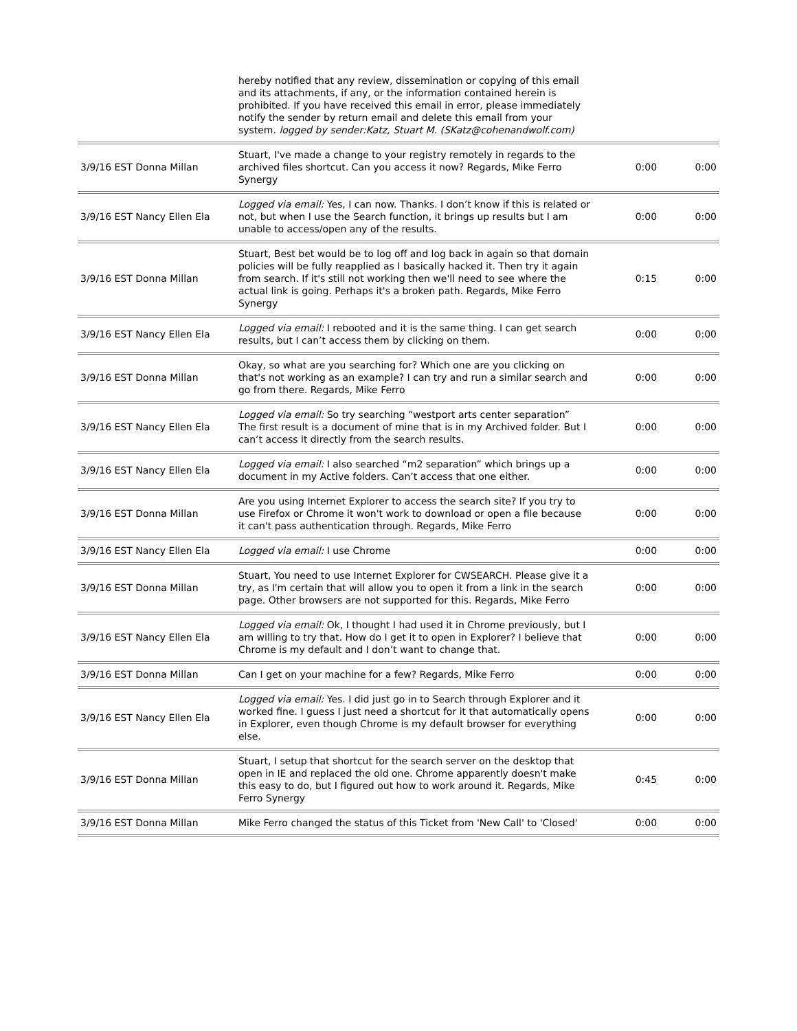| | hereby notified that any review, dissemination or copying of this email and its attachments, if any, or the information contained herein is prohibited. If you have received this email in error, please immediately notify the sender by return email and delete this email from your system. logged by sender:Katz, Stuart M. (SKatz@cohenandwolf.com) | | |
| 3/9/16 EST Donna Millan | Stuart, I've made a change to your registry remotely in regards to the archived files shortcut. Can you access it now? Regards, Mike Ferro Synergy | 0:00 | 0:00 |
| 3/9/16 EST Nancy Ellen Ela | Logged via email: Yes, I can now. Thanks. I don’t know if this is related or not, but when I use the Search function, it brings up results but I am unable to access/open any of the results. | 0:00 | 0:00 |
| 3/9/16 EST Donna Millan | Stuart, Best bet would be to log off and log back in again so that domain policies will be fully reapplied as I basically hacked it. Then try it again from search. If it's still not working then we'll need to see where the actual link is going. Perhaps it's a broken path. Regards, Mike Ferro Synergy | 0:15 | 0:00 |
| 3/9/16 EST Nancy Ellen Ela | Logged via email: I rebooted and it is the same thing. I can get search results, but I can’t access them by clicking on them. | 0:00 | 0:00 |
| 3/9/16 EST Donna Millan | Okay, so what are you searching for? Which one are you clicking on that's not working as an example? I can try and run a similar search and go from there. Regards, Mike Ferro | 0:00 | 0:00 |
| 3/9/16 EST Nancy Ellen Ela | Logged via email: So try searching “westport arts center separation” The first result is a document of mine that is in my Archived folder. But I can’t access it directly from the search results. | 0:00 | 0:00 |
| 3/9/16 EST Nancy Ellen Ela | Logged via email: I also searched “m2 separation” which brings up a document in my Active folders. Can’t access that one either. | 0:00 | 0:00 |
| 3/9/16 EST Donna Millan | Are you using Internet Explorer to access the search site? If you try to use Firefox or Chrome it won't work to download or open a file because it can't pass authentication through. Regards, Mike Ferro | 0:00 | 0:00 |
| 3/9/16 EST Nancy Ellen Ela | Logged via email: I use Chrome | 0:00 | 0:00 |
| 3/9/16 EST Donna Millan | Stuart, You need to use Internet Explorer for CWSEARCH. Please give it a try, as I'm certain that will allow you to open it from a link in the search page. Other browsers are not supported for this. Regards, Mike Ferro | 0:00 | 0:00 |
| 3/9/16 EST Nancy Ellen Ela | Logged via email: Ok, I thought I had used it in Chrome previously, but I am willing to try that. How do I get it to open in Explorer? I believe that Chrome is my default and I don’t want to change that. | 0:00 | 0:00 |
| 3/9/16 EST Donna Millan | Can I get on your machine for a few? Regards, Mike Ferro | 0:00 | 0:00 |
| 3/9/16 EST Nancy Ellen Ela | Logged via email: Yes. I did just go in to Search through Explorer and it worked fine. I guess I just need a shortcut for it that automatically opens in Explorer, even though Chrome is my default browser for everything else. | 0:00 | 0:00 |
| 3/9/16 EST Donna Millan | Stuart, I setup that shortcut for the search server on the desktop that open in IE and replaced the old one. Chrome apparently doesn't make this easy to do, but I figured out how to work around it. Regards, Mike Ferro Synergy | 0:45 | 0:00 |
| 3/9/16 EST Donna Millan | Mike Ferro changed the status of this Ticket from 'New Call' to 'Closed' | 0:00 | 0:00 |